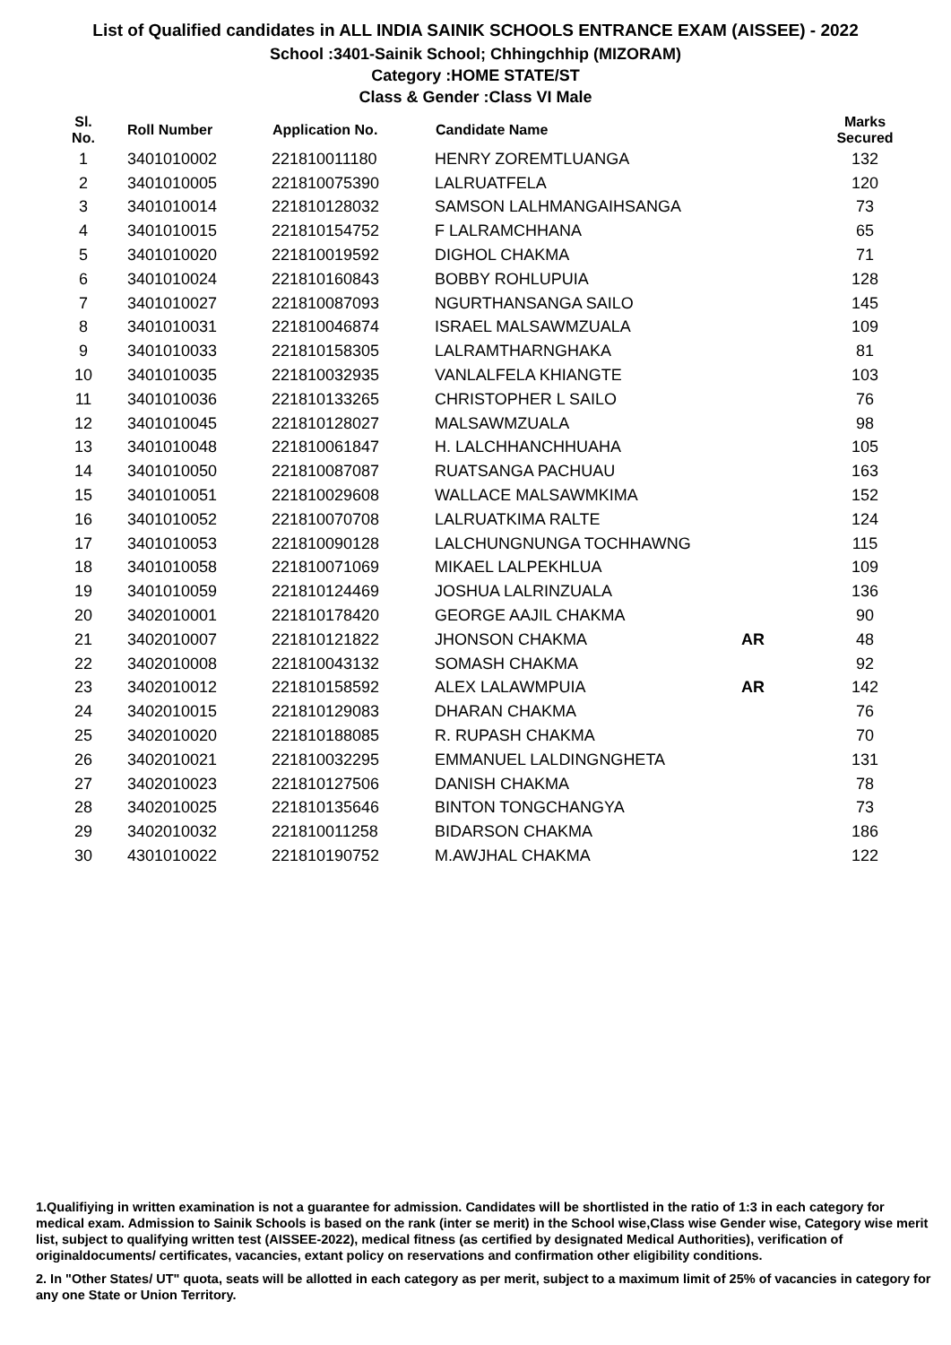List of Qualified candidates in ALL INDIA SAINIK SCHOOLS ENTRANCE EXAM (AISSEE) - 2022
School :3401-Sainik School; Chhingchhip (MIZORAM)
Category :HOME STATE/ST
Class & Gender :Class VI Male
| Sl. No. | Roll Number | Application No. | Candidate Name | | Marks Secured |
| --- | --- | --- | --- | --- | --- |
| 1 | 3401010002 | 221810011180 | HENRY ZOREMTLUANGA | | 132 |
| 2 | 3401010005 | 221810075390 | LALRUATFELA | | 120 |
| 3 | 3401010014 | 221810128032 | SAMSON LALHMANGAIHSANGA | | 73 |
| 4 | 3401010015 | 221810154752 | F LALRAMCHHANA | | 65 |
| 5 | 3401010020 | 221810019592 | DIGHOL CHAKMA | | 71 |
| 6 | 3401010024 | 221810160843 | BOBBY ROHLUPUIA | | 128 |
| 7 | 3401010027 | 221810087093 | NGURTHANSANGA SAILO | | 145 |
| 8 | 3401010031 | 221810046874 | ISRAEL MALSAWMZUALA | | 109 |
| 9 | 3401010033 | 221810158305 | LALRAMTHARNGHAKA | | 81 |
| 10 | 3401010035 | 221810032935 | VANLALFELA KHIANGTE | | 103 |
| 11 | 3401010036 | 221810133265 | CHRISTOPHER L SAILO | | 76 |
| 12 | 3401010045 | 221810128027 | MALSAWMZUALA | | 98 |
| 13 | 3401010048 | 221810061847 | H. LALCHHANCHHUAHA | | 105 |
| 14 | 3401010050 | 221810087087 | RUATSANGA PACHUAU | | 163 |
| 15 | 3401010051 | 221810029608 | WALLACE MALSAWMKIMA | | 152 |
| 16 | 3401010052 | 221810070708 | LALRUATKIMA RALTE | | 124 |
| 17 | 3401010053 | 221810090128 | LALCHUNGNUNGA TOCHHAWNG | | 115 |
| 18 | 3401010058 | 221810071069 | MIKAEL LALPEKHLUA | | 109 |
| 19 | 3401010059 | 221810124469 | JOSHUA LALRINZUALA | | 136 |
| 20 | 3402010001 | 221810178420 | GEORGE AAJIL CHAKMA | | 90 |
| 21 | 3402010007 | 221810121822 | JHONSON CHAKMA | AR | 48 |
| 22 | 3402010008 | 221810043132 | SOMASH CHAKMA | | 92 |
| 23 | 3402010012 | 221810158592 | ALEX LALAWMPUIA | AR | 142 |
| 24 | 3402010015 | 221810129083 | DHARAN CHAKMA | | 76 |
| 25 | 3402010020 | 221810188085 | R. RUPASH CHAKMA | | 70 |
| 26 | 3402010021 | 221810032295 | EMMANUEL LALDINGNGHETA | | 131 |
| 27 | 3402010023 | 221810127506 | DANISH CHAKMA | | 78 |
| 28 | 3402010025 | 221810135646 | BINTON TONGCHANGYA | | 73 |
| 29 | 3402010032 | 221810011258 | BIDARSON CHAKMA | | 186 |
| 30 | 4301010022 | 221810190752 | M.AWJHAL CHAKMA | | 122 |
1.Qualifiying in written examination is not a guarantee for admission. Candidates will be shortlisted in the ratio of 1:3 in each category for medical exam. Admission to Sainik Schools is based on the rank (inter se merit) in the School wise,Class wise Gender wise, Category wise merit list, subject to qualifying written test (AISSEE-2022), medical fitness (as certified by designated Medical Authorities), verification of originaldocuments/ certificates, vacancies, extant policy on reservations and confirmation other eligibility conditions.
2. In "Other States/ UT" quota, seats will be allotted in each category as per merit, subject to a maximum limit of 25% of vacancies in category for any one State or Union Territory.